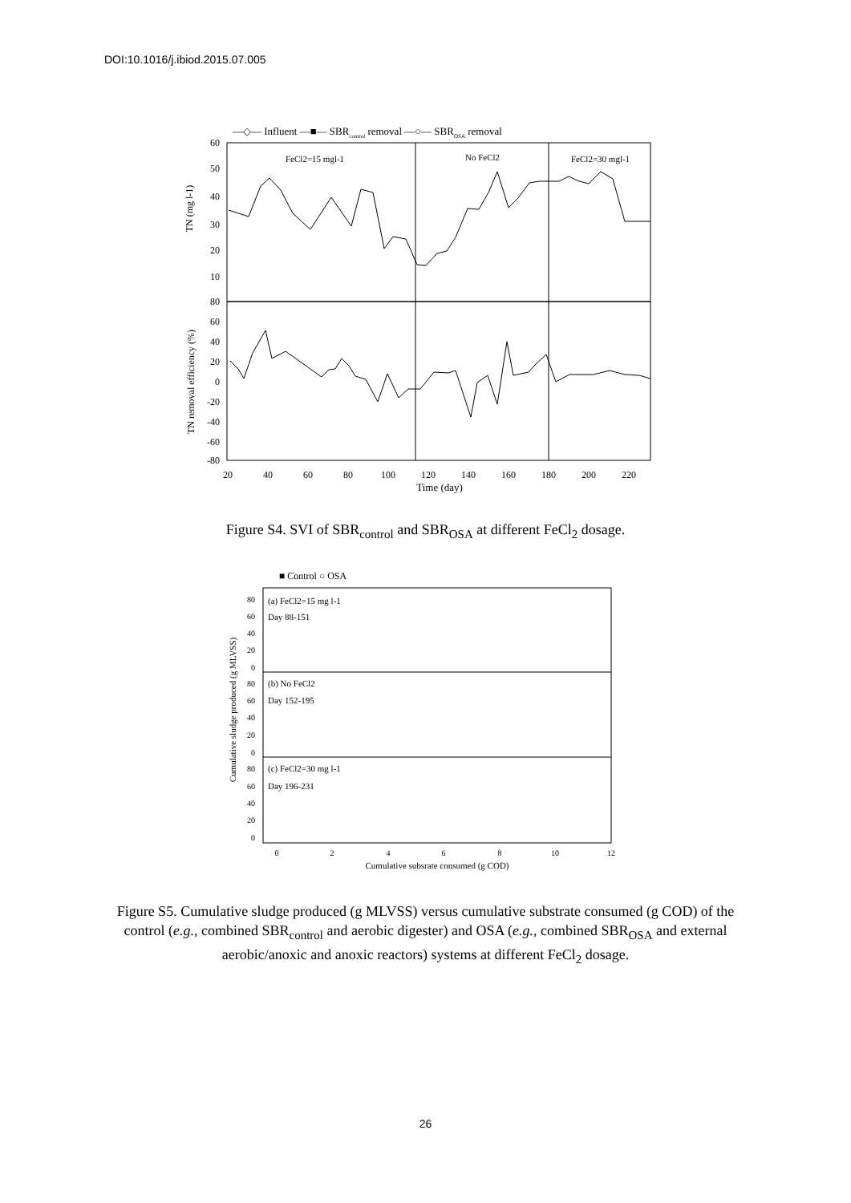DOI:10.1016/j.ibiod.2015.07.005
—◇— Influent —■— SBRcontrol removal —○— SBROSA removal
FeCl2=15 mgl-1
No FeCl2
FeCl2=30 mgl-1
TN (mg l-1)
TN removal efficiency (%)
60
50
40
30
20
10
80
60
40
20
0
-20
-40
-60
-80
20
40
60
80
100
120
140
160
180
200
220
Time (day)
Figure S4. SVI of SBR<sub>control</sub> and SBR<sub>OSA</sub> at different FeCl<sub>2</sub> dosage.
■ Control ○ OSA
(a) FeCl2=15 mg l-1
Day 88-151
(b) No FeCl2
Day 152-195
(c) FeCl2=30 mg l-1
Day 196-231
Cumulative sludge produced (g MLVSS)
80
60
40
20
0
80
60
40
20
0
80
60
40
20
0
0
2
4
6
8
10
12
Cumulative subsrate consumed (g COD)
Figure S5. Cumulative sludge produced (g MLVSS) versus cumulative substrate consumed (g COD) of the control (e.g., combined SBR<sub>control</sub> and aerobic digester) and OSA (e.g., combined SBR<sub>OSA</sub> and external aerobic/anoxic and anoxic reactors) systems at different FeCl<sub>2</sub> dosage.
26